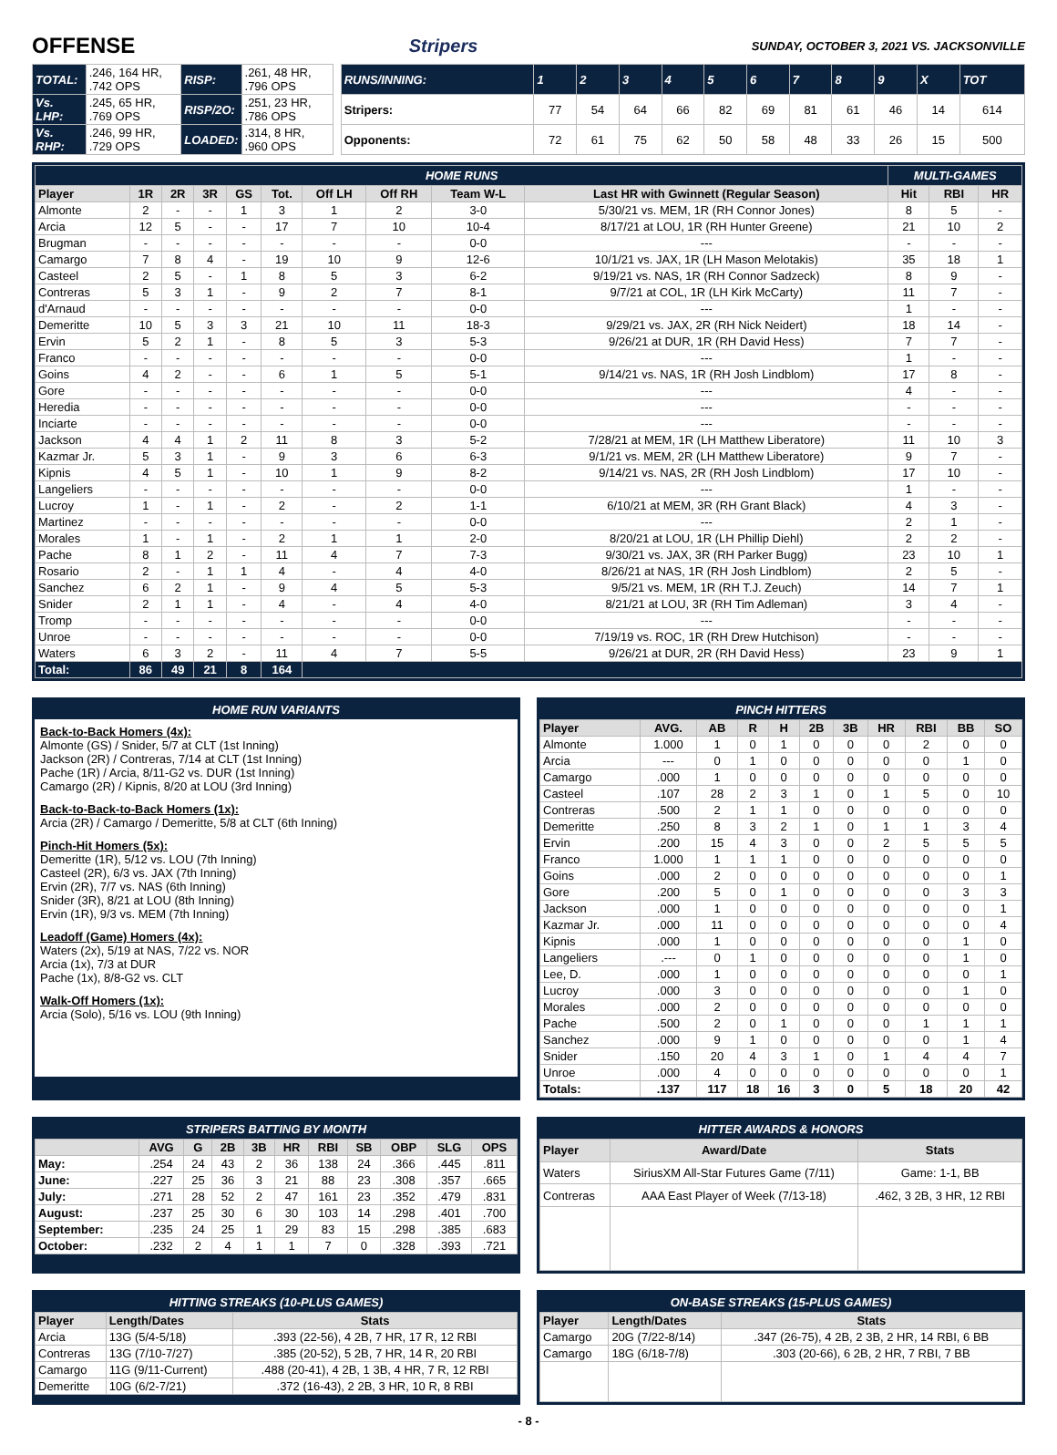OFFENSE
Stripers SUNDAY, OCTOBER 3, 2021 VS. JACKSONVILLE
| TOTAL: | .246, 164 HR, .742 OPS | RISP: | .261, 48 HR, .796 OPS |
| Vs. LHP: | .245, 65 HR, .769 OPS | RISP/2O: | .251, 23 HR, .786 OPS |
| Vs. RHP: | .246, 99 HR, .729 OPS | LOADED: | .314, 8 HR, .960 OPS |
| RUNS/INNING: | 1 | 2 | 3 | 4 | 5 | 6 | 7 | 8 | 9 | X | TOT |
| Stripers: | 77 | 54 | 64 | 66 | 82 | 69 | 81 | 61 | 46 | 14 | 614 |
| Opponents: | 72 | 61 | 75 | 62 | 50 | 58 | 48 | 33 | 26 | 15 | 500 |
| HOME RUNS | | | | | | | | | | MULTI-GAMES | | |
| Player | 1R | 2R | 3R | GS | Tot. | Off LH | Off RH | Team W-L | Last HR with Gwinnett (Regular Season) | Hit | RBI | HR |
| Almonte | 2 | - | - | 1 | 3 | 1 | 2 | 3-0 | 5/30/21 vs. MEM, 1R (RH Connor Jones) | 8 | 5 | - |
| Arcia | 12 | 5 | - | - | 17 | 7 | 10 | 10-4 | 8/17/21 at LOU, 1R (RH Hunter Greene) | 21 | 10 | 2 |
| Brugman | - | - | - | - | - | - | - | 0-0 | --- | - | - | - |
| Camargo | 7 | 8 | 4 | - | 19 | 10 | 9 | 12-6 | 10/1/21 vs. JAX, 1R (LH Mason Melotakis) | 35 | 18 | 1 |
| Casteel | 2 | 5 | - | 1 | 8 | 5 | 3 | 6-2 | 9/19/21 vs. NAS, 1R (RH Connor Sadzeck) | 8 | 9 | - |
| Contreras | 5 | 3 | 1 | - | 9 | 2 | 7 | 8-1 | 9/7/21 at COL, 1R (LH Kirk McCarty) | 11 | 7 | - |
| d'Arnaud | - | - | - | - | - | - | - | 0-0 | --- | 1 | - | - |
| Demeritte | 10 | 5 | 3 | 3 | 21 | 10 | 11 | 18-3 | 9/29/21 vs. JAX, 2R (RH Nick Neidert) | 18 | 14 | - |
| Ervin | 5 | 2 | 1 | - | 8 | 5 | 3 | 5-3 | 9/26/21 at DUR, 1R (RH David Hess) | 7 | 7 | - |
| Franco | - | - | - | - | - | - | - | 0-0 | --- | 1 | - | - |
| Goins | 4 | 2 | - | - | 6 | 1 | 5 | 5-1 | 9/14/21 vs. NAS, 1R (RH Josh Lindblom) | 17 | 8 | - |
| Gore | - | - | - | - | - | - | - | 0-0 | --- | 4 | - | - |
| Heredia | - | - | - | - | - | - | - | 0-0 | --- | - | - | - |
| Inciarte | - | - | - | - | - | - | - | 0-0 | --- | - | - | - |
| Jackson | 4 | 4 | 1 | 2 | 11 | 8 | 3 | 5-2 | 7/28/21 at MEM, 1R (LH Matthew Liberatore) | 11 | 10 | 3 |
| Kazmar Jr. | 5 | 3 | 1 | - | 9 | 3 | 6 | 6-3 | 9/1/21 vs. MEM, 2R (LH Matthew Liberatore) | 9 | 7 | - |
| Kipnis | 4 | 5 | 1 | - | 10 | 1 | 9 | 8-2 | 9/14/21 vs. NAS, 2R (RH Josh Lindblom) | 17 | 10 | - |
| Langeliers | - | - | - | - | - | - | - | 0-0 | --- | 1 | - | - |
| Lucroy | 1 | - | 1 | - | 2 | - | 2 | 1-1 | 6/10/21 at MEM, 3R (RH Grant Black) | 4 | 3 | - |
| Martinez | - | - | - | - | - | - | - | 0-0 | --- | 2 | 1 | - |
| Morales | 1 | - | 1 | - | 2 | 1 | 1 | 2-0 | 8/20/21 at LOU, 1R (LH Phillip Diehl) | 2 | 2 | - |
| Pache | 8 | 1 | 2 | - | 11 | 4 | 7 | 7-3 | 9/30/21 vs. JAX, 3R (RH Parker Bugg) | 23 | 10 | 1 |
| Rosario | 2 | - | 1 | 1 | 4 | - | 4 | 4-0 | 8/26/21 at NAS, 1R (RH Josh Lindblom) | 2 | 5 | - |
| Sanchez | 6 | 2 | 1 | - | 9 | 4 | 5 | 5-3 | 9/5/21 vs. MEM, 1R (RH T.J. Zeuch) | 14 | 7 | 1 |
| Snider | 2 | 1 | 1 | - | 4 | - | 4 | 4-0 | 8/21/21 at LOU, 3R (RH Tim Adleman) | 3 | 4 | - |
| Tromp | - | - | - | - | - | - | - | 0-0 | --- | - | - | - |
| Unroe | - | - | - | - | - | - | - | 0-0 | 7/19/19 vs. ROC, 1R (RH Drew Hutchison) | - | - | - |
| Waters | 6 | 3 | 2 | - | 11 | 4 | 7 | 5-5 | 9/26/21 at DUR, 2R (RH David Hess) | 23 | 9 | 1 |
| Total: | 86 | 49 | 21 | 8 | 164 | | | | | | | |
HOME RUN VARIANTS
Back-to-Back Homers (4x):
Almonte (GS) / Snider, 5/7 at CLT (1st Inning)
Jackson (2R) / Contreras, 7/14 at CLT (1st Inning)
Pache (1R) / Arcia, 8/11-G2 vs. DUR (1st Inning)
Camargo (2R) / Kipnis, 8/20 at LOU (3rd Inning)
Back-to-Back-to-Back Homers (1x):
Arcia (2R) / Camargo / Demeritte, 5/8 at CLT (6th Inning)
Pinch-Hit Homers (5x):
Demeritte (1R), 5/12 vs. LOU (7th Inning)
Casteel (2R), 6/3 vs. JAX (7th Inning)
Ervin (2R), 7/7 vs. NAS (6th Inning)
Snider (3R), 8/21 at LOU (8th Inning)
Ervin (1R), 9/3 vs. MEM (7th Inning)
Leadoff (Game) Homers (4x):
Waters (2x), 5/19 at NAS, 7/22 vs. NOR
Arcia (1x), 7/3 at DUR
Pache (1x), 8/8-G2 vs. CLT
Walk-Off Homers (1x):
Arcia (Solo), 5/16 vs. LOU (9th Inning)
PINCH HITTERS
| Player | AVG. | AB | R | H | 2B | 3B | HR | RBI | BB | SO |
| --- | --- | --- | --- | --- | --- | --- | --- | --- | --- | --- |
| Almonte | 1.000 | 1 | 0 | 1 | 0 | 0 | 0 | 2 | 0 | 0 |
| Arcia | --- | 0 | 1 | 0 | 0 | 0 | 0 | 0 | 1 | 0 |
| Camargo | .000 | 1 | 0 | 0 | 0 | 0 | 0 | 0 | 0 | 0 |
| Casteel | .107 | 28 | 2 | 3 | 1 | 0 | 1 | 5 | 0 | 10 |
| Contreras | .500 | 2 | 1 | 1 | 0 | 0 | 0 | 0 | 0 | 0 |
| Demeritte | .250 | 8 | 3 | 2 | 1 | 0 | 1 | 1 | 3 | 4 |
| Ervin | .200 | 15 | 4 | 3 | 0 | 0 | 2 | 5 | 5 | 5 |
| Franco | 1.000 | 1 | 1 | 1 | 0 | 0 | 0 | 0 | 0 | 0 |
| Goins | .000 | 2 | 0 | 0 | 0 | 0 | 0 | 0 | 0 | 1 |
| Gore | .200 | 5 | 0 | 1 | 0 | 0 | 0 | 0 | 3 | 3 |
| Jackson | .000 | 1 | 0 | 0 | 0 | 0 | 0 | 0 | 0 | 1 |
| Kazmar Jr. | .000 | 11 | 0 | 0 | 0 | 0 | 0 | 0 | 0 | 4 |
| Kipnis | .000 | 1 | 0 | 0 | 0 | 0 | 0 | 0 | 1 | 0 |
| Langeliers | .--- | 0 | 1 | 0 | 0 | 0 | 0 | 0 | 1 | 0 |
| Lee, D. | .000 | 1 | 0 | 0 | 0 | 0 | 0 | 0 | 0 | 1 |
| Lucroy | .000 | 3 | 0 | 0 | 0 | 0 | 0 | 0 | 1 | 0 |
| Morales | .000 | 2 | 0 | 0 | 0 | 0 | 0 | 0 | 0 | 0 |
| Pache | .500 | 2 | 0 | 1 | 0 | 0 | 0 | 1 | 1 | 1 |
| Sanchez | .000 | 9 | 1 | 0 | 0 | 0 | 0 | 0 | 1 | 4 |
| Snider | .150 | 20 | 4 | 3 | 1 | 0 | 1 | 4 | 4 | 7 |
| Unroe | .000 | 4 | 0 | 0 | 0 | 0 | 0 | 0 | 0 | 1 |
| Totals: | .137 | 117 | 18 | 16 | 3 | 0 | 5 | 18 | 20 | 42 |
STRIPERS BATTING BY MONTH
| | AVG | G | 2B | 3B | HR | RBI | SB | OBP | SLG | OPS |
| --- | --- | --- | --- | --- | --- | --- | --- | --- | --- | --- |
| May: | .254 | 24 | 43 | 2 | 36 | 138 | 24 | .366 | .445 | .811 |
| June: | .227 | 25 | 36 | 3 | 21 | 88 | 23 | .308 | .357 | .665 |
| July: | .271 | 28 | 52 | 2 | 47 | 161 | 23 | .352 | .479 | .831 |
| August: | .237 | 25 | 30 | 6 | 30 | 103 | 14 | .298 | .401 | .700 |
| September: | .235 | 24 | 25 | 1 | 29 | 83 | 15 | .298 | .385 | .683 |
| October: | .232 | 2 | 4 | 1 | 1 | 7 | 0 | .328 | .393 | .721 |
HITTER AWARDS & HONORS
| Player | Award/Date | Stats |
| --- | --- | --- |
| Waters | SiriusXM All-Star Futures Game (7/11) | Game: 1-1, BB |
| Contreras | AAA East Player of Week (7/13-18) | .462, 3 2B, 3 HR, 12 RBI |
HITTING STREAKS (10-PLUS GAMES)
| Player | Length/Dates | Stats |
| --- | --- | --- |
| Arcia | 13G (5/4-5/18) | .393 (22-56), 4 2B, 7 HR, 17 R, 12 RBI |
| Contreras | 13G (7/10-7/27) | .385 (20-52), 5 2B, 7 HR, 14 R, 20 RBI |
| Camargo | 11G (9/11-Current) | .488 (20-41), 4 2B, 1 3B, 4 HR, 7 R, 12 RBI |
| Demeritte | 10G (6/2-7/21) | .372 (16-43), 2 2B, 3 HR, 10 R, 8 RBI |
ON-BASE STREAKS (15-PLUS GAMES)
| Player | Length/Dates | Stats |
| --- | --- | --- |
| Camargo | 20G (7/22-8/14) | .347 (26-75), 4 2B, 2 3B, 2 HR, 14 RBI, 6 BB |
| Camargo | 18G (6/18-7/8) | .303 (20-66), 6 2B, 2 HR, 7 RBI, 7 BB |
- 8 -